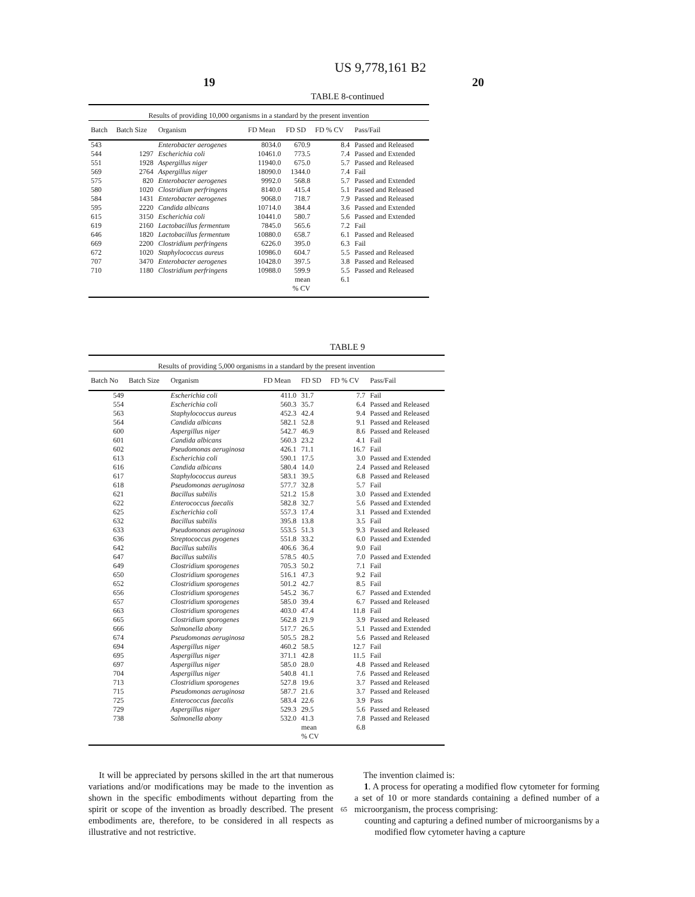US 9,778,161 B2
19 20
TABLE 8-continued
| Results of providing 10,000 organisms in a standard by the present invention | | | | | | |
| Batch | Batch Size | Organism | FD Mean | FD SD | FD % CV | Pass/Fail |
| 543 | | Enterobacter aerogenes | 8034.0 | 670.9 | 8.4 | Passed and Released |
| 544 | 1297 | Escherichia coli | 10461.0 | 773.5 | 7.4 | Passed and Extended |
| 551 | 1928 | Aspergillus niger | 11940.0 | 675.0 | 5.7 | Passed and Released |
| 569 | 2764 | Aspergillus niger | 18090.0 | 1344.0 | 7.4 | Fail |
| 575 | 820 | Enterobacter aerogenes | 9992.0 | 568.8 | 5.7 | Passed and Extended |
| 580 | 1020 | Clostridium perfringens | 8140.0 | 415.4 | 5.1 | Passed and Released |
| 584 | 1431 | Enterobacter aerogenes | 9068.0 | 718.7 | 7.9 | Passed and Released |
| 595 | 2220 | Candida albicans | 10714.0 | 384.4 | 3.6 | Passed and Extended |
| 615 | 3150 | Escherichia coli | 10441.0 | 580.7 | 5.6 | Passed and Extended |
| 619 | 2160 | Lactobacillus fermentum | 7845.0 | 565.6 | 7.2 | Fail |
| 646 | 1820 | Lactobacillus fermentum | 10880.0 | 658.7 | 6.1 | Passed and Released |
| 669 | 2200 | Clostridium perfringens | 6226.0 | 395.0 | 6.3 | Fail |
| 672 | 1020 | Staphylococcus aureus | 10986.0 | 604.7 | 5.5 | Passed and Released |
| 707 | 3470 | Enterobacter aerogenes | 10428.0 | 397.5 | 3.8 | Passed and Released |
| 710 | 1180 | Clostridium perfringens | 10988.0 | 599.9 | 5.5 | Passed and Released |
| | | | | mean % CV | 6.1 | |
TABLE 9
| Results of providing 5,000 organisms in a standard by the present invention | | | | | | |
| Batch No | Batch Size | Organism | FD Mean | FD SD | FD % CV | Pass/Fail |
| 549 | | Escherichia coli | 411.0 | 31.7 | 7.7 | Fail |
| 554 | | Escherichia coli | 560.3 | 35.7 | 6.4 | Passed and Released |
| 563 | | Staphylococcus aureus | 452.3 | 42.4 | 9.4 | Passed and Released |
| 564 | | Candida albicans | 582.1 | 52.8 | 9.1 | Passed and Released |
| 600 | | Aspergillus niger | 542.7 | 46.9 | 8.6 | Passed and Released |
| 601 | | Candida albicans | 560.3 | 23.2 | 4.1 | Fail |
| 602 | | Pseudomonas aeruginosa | 426.1 | 71.1 | 16.7 | Fail |
| 613 | | Escherichia coli | 590.1 | 17.5 | 3.0 | Passed and Extended |
| 616 | | Candida albicans | 580.4 | 14.0 | 2.4 | Passed and Released |
| 617 | | Staphylococcus aureus | 583.1 | 39.5 | 6.8 | Passed and Released |
| 618 | | Pseudomonas aeruginosa | 577.7 | 32.8 | 5.7 | Fail |
| 621 | | Bacillus subtilis | 521.2 | 15.8 | 3.0 | Passed and Extended |
| 622 | | Enterococcus faecalis | 582.8 | 32.7 | 5.6 | Passed and Extended |
| 625 | | Escherichia coli | 557.3 | 17.4 | 3.1 | Passed and Extended |
| 632 | | Bacillus subtilis | 395.8 | 13.8 | 3.5 | Fail |
| 633 | | Pseudomonas aeruginosa | 553.5 | 51.3 | 9.3 | Passed and Released |
| 636 | | Streptococcus pyogenes | 551.8 | 33.2 | 6.0 | Passed and Extended |
| 642 | | Bacillus subtilis | 406.6 | 36.4 | 9.0 | Fail |
| 647 | | Bacillus subtilis | 578.5 | 40.5 | 7.0 | Passed and Extended |
| 649 | | Clostridium sporogenes | 705.3 | 50.2 | 7.1 | Fail |
| 650 | | Clostridium sporogenes | 516.1 | 47.3 | 9.2 | Fail |
| 652 | | Clostridium sporogenes | 501.2 | 42.7 | 8.5 | Fail |
| 656 | | Clostridium sporogenes | 545.2 | 36.7 | 6.7 | Passed and Extended |
| 657 | | Clostridium sporogenes | 585.0 | 39.4 | 6.7 | Passed and Released |
| 663 | | Clostridium sporogenes | 403.0 | 47.4 | 11.8 | Fail |
| 665 | | Clostridium sporogenes | 562.8 | 21.9 | 3.9 | Passed and Released |
| 666 | | Salmonella abony | 517.7 | 26.5 | 5.1 | Passed and Extended |
| 674 | | Pseudomonas aeruginosa | 505.5 | 28.2 | 5.6 | Passed and Released |
| 694 | | Aspergillus niger | 460.2 | 58.5 | 12.7 | Fail |
| 695 | | Aspergillus niger | 371.1 | 42.8 | 11.5 | Fail |
| 697 | | Aspergillus niger | 585.0 | 28.0 | 4.8 | Passed and Released |
| 704 | | Aspergillus niger | 540.8 | 41.1 | 7.6 | Passed and Released |
| 713 | | Clostridium sporogenes | 527.8 | 19.6 | 3.7 | Passed and Released |
| 715 | | Pseudomonas aeruginosa | 587.7 | 21.6 | 3.7 | Passed and Released |
| 725 | | Enterococcus faecalis | 583.4 | 22.6 | 3.9 | Pass |
| 729 | | Aspergillus niger | 529.3 | 29.5 | 5.6 | Passed and Released |
| 738 | | Salmonella abony | 532.0 | 41.3 | 7.8 | Passed and Released |
| | | | | mean % CV | 6.8 | |
It will be appreciated by persons skilled in the art that numerous variations and/or modifications may be made to the invention as shown in the specific embodiments without departing from the spirit or scope of the invention as broadly described. The present embodiments are, therefore, to be considered in all respects as illustrative and not restrictive.
65
The invention claimed is:
1. A process for operating a modified flow cytometer for forming a set of 10 or more standards containing a defined number of a microorganism, the process comprising:
counting and capturing a defined number of microorganisms by a modified flow cytometer having a capture